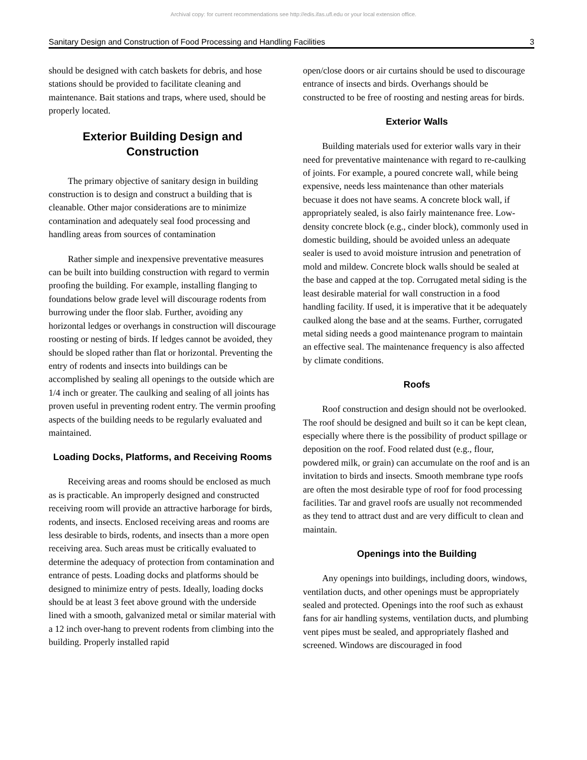Archival copy: for current recommendations see http://edis.ifas.ufl.edu or your local extension office.
Sanitary Design and Construction of Food Processing and Handling Facilities 3
should be designed with catch baskets for debris, and hose stations should be provided to facilitate cleaning and maintenance. Bait stations and traps, where used, should be properly located.
Exterior Building Design and Construction
The primary objective of sanitary design in building construction is to design and construct a building that is cleanable. Other major considerations are to minimize contamination and adequately seal food processing and handling areas from sources of contamination
Rather simple and inexpensive preventative measures can be built into building construction with regard to vermin proofing the building. For example, installing flanging to foundations below grade level will discourage rodents from burrowing under the floor slab. Further, avoiding any horizontal ledges or overhangs in construction will discourage roosting or nesting of birds. If ledges cannot be avoided, they should be sloped rather than flat or horizontal. Preventing the entry of rodents and insects into buildings can be accomplished by sealing all openings to the outside which are 1/4 inch or greater. The caulking and sealing of all joints has proven useful in preventing rodent entry. The vermin proofing aspects of the building needs to be regularly evaluated and maintained.
Loading Docks, Platforms, and Receiving Rooms
Receiving areas and rooms should be enclosed as much as is practicable. An improperly designed and constructed receiving room will provide an attractive harborage for birds, rodents, and insects. Enclosed receiving areas and rooms are less desirable to birds, rodents, and insects than a more open receiving area. Such areas must be critically evaluated to determine the adequacy of protection from contamination and entrance of pests. Loading docks and platforms should be designed to minimize entry of pests. Ideally, loading docks should be at least 3 feet above ground with the underside lined with a smooth, galvanized metal or similar material with a 12 inch over-hang to prevent rodents from climbing into the building. Properly installed rapid
open/close doors or air curtains should be used to discourage entrance of insects and birds. Overhangs should be constructed to be free of roosting and nesting areas for birds.
Exterior Walls
Building materials used for exterior walls vary in their need for preventative maintenance with regard to re-caulking of joints. For example, a poured concrete wall, while being expensive, needs less maintenance than other materials becuase it does not have seams. A concrete block wall, if appropriately sealed, is also fairly maintenance free. Low-density concrete block (e.g., cinder block), commonly used in domestic building, should be avoided unless an adequate sealer is used to avoid moisture intrusion and penetration of mold and mildew. Concrete block walls should be sealed at the base and capped at the top. Corrugated metal siding is the least desirable material for wall construction in a food handling facility. If used, it is imperative that it be adequately caulked along the base and at the seams. Further, corrugated metal siding needs a good maintenance program to maintain an effective seal. The maintenance frequency is also affected by climate conditions.
Roofs
Roof construction and design should not be overlooked. The roof should be designed and built so it can be kept clean, especially where there is the possibility of product spillage or deposition on the roof. Food related dust (e.g., flour, powdered milk, or grain) can accumulate on the roof and is an invitation to birds and insects. Smooth membrane type roofs are often the most desirable type of roof for food processing facilities. Tar and gravel roofs are usually not recommended as they tend to attract dust and are very difficult to clean and maintain.
Openings into the Building
Any openings into buildings, including doors, windows, ventilation ducts, and other openings must be appropriately sealed and protected. Openings into the roof such as exhaust fans for air handling systems, ventilation ducts, and plumbing vent pipes must be sealed, and appropriately flashed and screened. Windows are discouraged in food